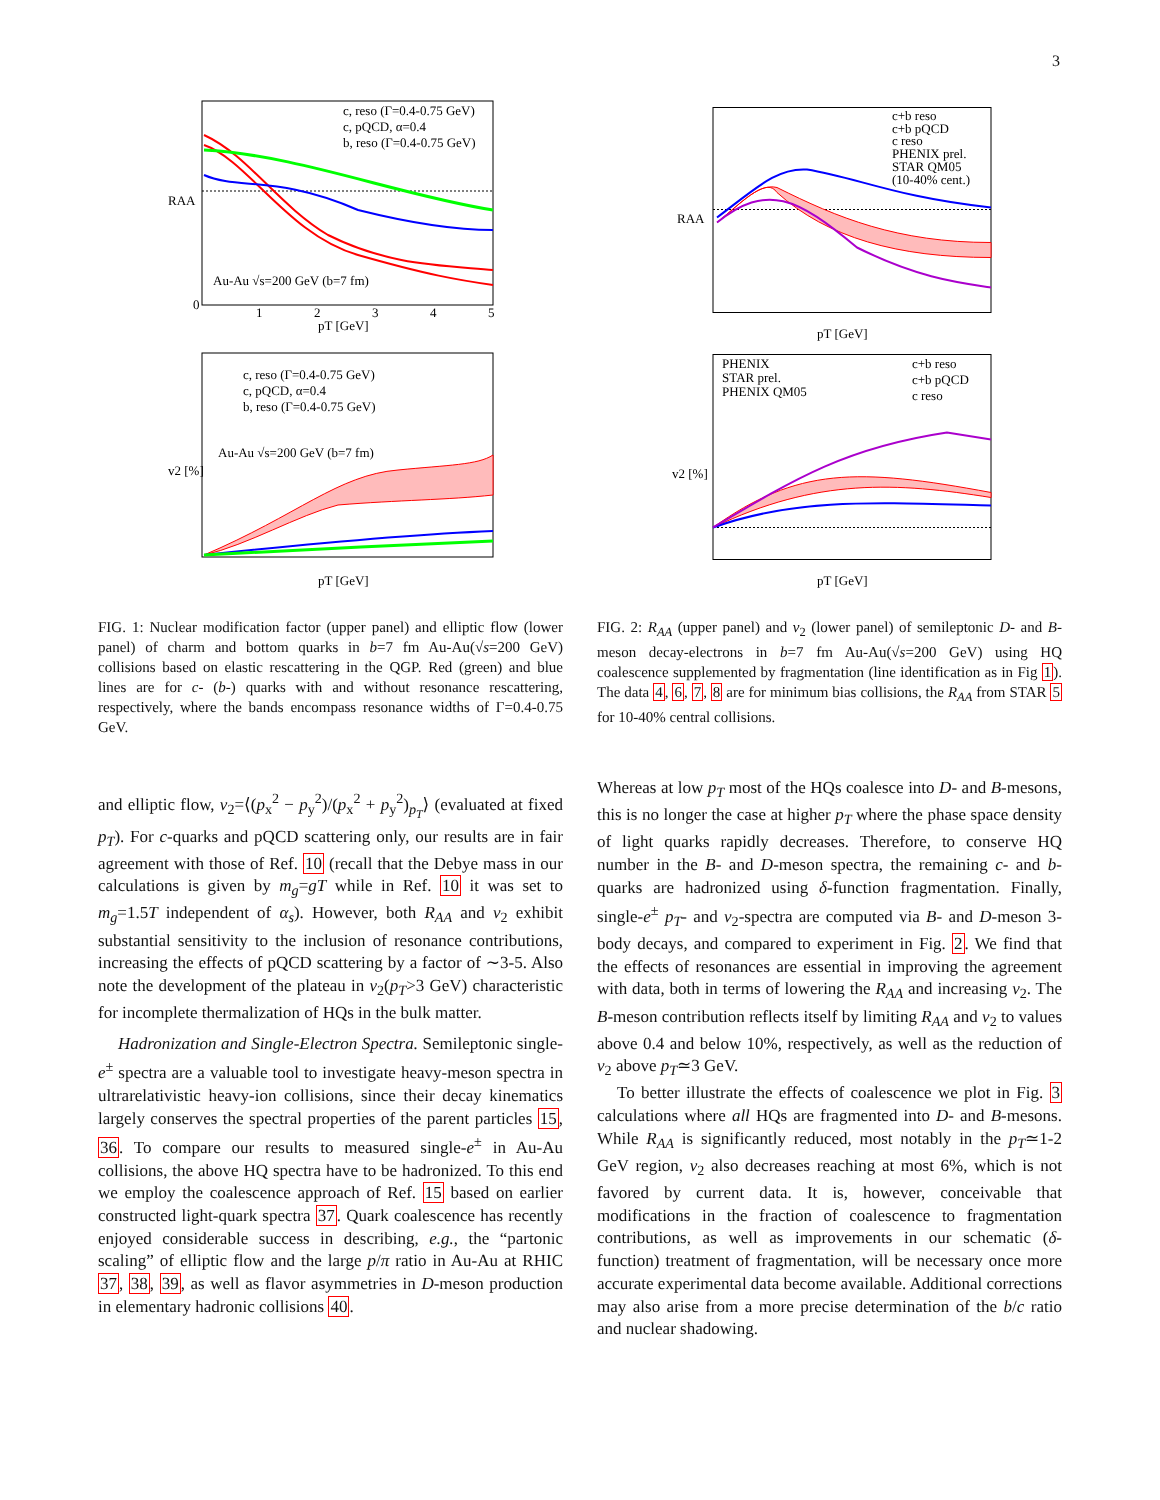3
c, reso (Γ=0.4-0.75 GeV)
c, pQCD, α=0.4
b, reso (Γ=0.4-0.75 GeV)
Au-Au √s=200 GeV (b=7 fm)
RAA
pT [GeV]
0
1
2
3
4
5
c, reso (Γ=0.4-0.75 GeV)
c, pQCD, α=0.4
b, reso (Γ=0.4-0.75 GeV)
Au-Au √s=200 GeV (b=7 fm)
v2 [%]
pT [GeV]
FIG. 1: Nuclear modification factor (upper panel) and elliptic flow (lower panel) of charm and bottom quarks in b=7 fm Au-Au(√s=200 GeV) collisions based on elastic rescattering in the QGP. Red (green) and blue lines are for c- (b-) quarks with and without resonance rescattering, respectively, where the bands encompass resonance widths of Γ=0.4-0.75 GeV.
and elliptic flow, v<sub>2</sub>=⟨(p<sub>x</sub><sup>2</sup> − p<sub>y</sub><sup>2</sup>)/(p<sub>x</sub><sup>2</sup> + p<sub>y</sub><sup>2</sup>)<sub>p<sub>T</sub></sub>⟩ (evaluated at fixed p<sub>T</sub>). For c-quarks and pQCD scattering only, our results are in fair agreement with those of Ref. 10 (recall that the Debye mass in our calculations is given by m<sub>g</sub>=gT while in Ref. 10 it was set to m<sub>g</sub>=1.5T independent of α<sub>s</sub>). However, both R<sub>AA</sub> and v<sub>2</sub> exhibit substantial sensitivity to the inclusion of resonance contributions, increasing the effects of pQCD scattering by a factor of ∼3-5. Also note the development of the plateau in v<sub>2</sub>(p<sub>T</sub>>3 GeV) characteristic for incomplete thermalization of HQs in the bulk matter.
Hadronization and Single-Electron Spectra. Semileptonic single-e<sup>±</sup> spectra are a valuable tool to investigate heavy-meson spectra in ultrarelativistic heavy-ion collisions, since their decay kinematics largely conserves the spectral properties of the parent particles 15, 36. To compare our results to measured single-e<sup>±</sup> in Au-Au collisions, the above HQ spectra have to be hadronized. To this end we employ the coalescence approach of Ref. 15 based on earlier constructed light-quark spectra 37. Quark coalescence has recently enjoyed considerable success in describing, e.g., the “partonic scaling” of elliptic flow and the large p/π ratio in Au-Au at RHIC 37, 38, 39, as well as flavor asymmetries in D-meson production in elementary hadronic collisions 40.
c+b reso
c+b pQCD
c reso
PHENIX prel.
STAR QM05
(10-40% cent.)
RAA
pT [GeV]
PHENIX
STAR prel.
PHENIX QM05
c+b reso
c+b pQCD
c reso
v2 [%]
pT [GeV]
FIG. 2: R<sub>AA</sub> (upper panel) and v<sub>2</sub> (lower panel) of semileptonic D- and B-meson decay-electrons in b=7 fm Au-Au(√s=200 GeV) using HQ coalescence supplemented by fragmentation (line identification as in Fig 1). The data 4, 6, 7, 8 are for minimum bias collisions, the R<sub>AA</sub> from STAR 5 for 10-40% central collisions.
Whereas at low p<sub>T</sub> most of the HQs coalesce into D- and B-mesons, this is no longer the case at higher p<sub>T</sub> where the phase space density of light quarks rapidly decreases. Therefore, to conserve HQ number in the B- and D-meson spectra, the remaining c- and b-quarks are hadronized using δ-function fragmentation. Finally, single-e<sup>±</sup> p<sub>T</sub>- and v<sub>2</sub>-spectra are computed via B- and D-meson 3-body decays, and compared to experiment in Fig. 2. We find that the effects of resonances are essential in improving the agreement with data, both in terms of lowering the R<sub>AA</sub> and increasing v<sub>2</sub>. The B-meson contribution reflects itself by limiting R<sub>AA</sub> and v<sub>2</sub> to values above 0.4 and below 10%, respectively, as well as the reduction of v<sub>2</sub> above p<sub>T</sub>≃3 GeV.
To better illustrate the effects of coalescence we plot in Fig. 3 calculations where all HQs are fragmented into D- and B-mesons. While R<sub>AA</sub> is significantly reduced, most notably in the p<sub>T</sub>≃1-2 GeV region, v<sub>2</sub> also decreases reaching at most 6%, which is not favored by current data. It is, however, conceivable that modifications in the fraction of coalescence to fragmentation contributions, as well as improvements in our schematic (δ-function) treatment of fragmentation, will be necessary once more accurate experimental data become available. Additional corrections may also arise from a more precise determination of the b/c ratio and nuclear shadowing.